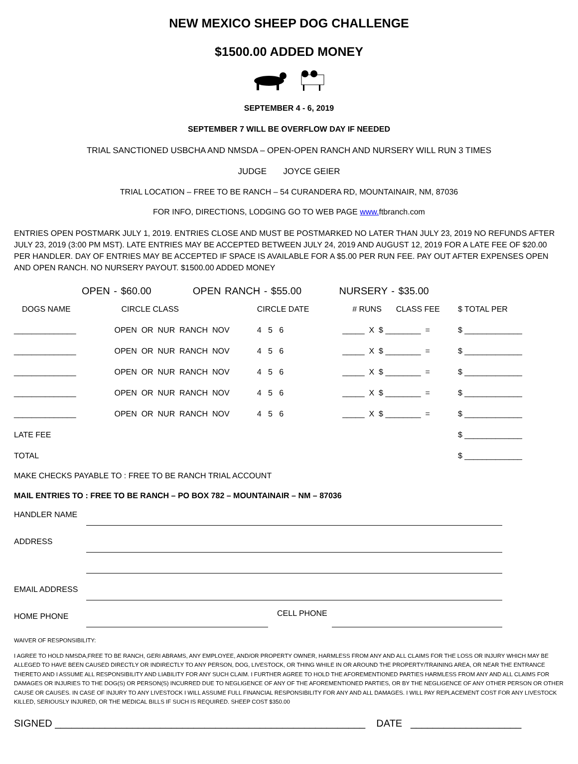NEW MEXICO SHEEP DOG CHALLENGE
$1500.00 ADDED MONEY
SEPTEMBER 4 - 6, 2019
SEPTEMBER 7 WILL BE OVERFLOW DAY IF NEEDED
TRIAL SANCTIONED USBCHA AND NMSDA – OPEN-OPEN RANCH AND NURSERY WILL RUN 3 TIMES
JUDGE JOYCE GEIER
TRIAL LOCATION – FREE TO BE RANCH – 54 CURANDERA RD, MOUNTAINAIR, NM, 87036
FOR INFO, DIRECTIONS, LODGING GO TO WEB PAGE www. ftbranch.com
ENTRIES OPEN POSTMARK JULY 1, 2019. ENTRIES CLOSE AND MUST BE POSTMARKED NO LATER THAN JULY 23, 2019 NO REFUNDS AFTER JULY 23, 2019 (3:00 PM MST). LATE ENTRIES MAY BE ACCEPTED BETWEEN JULY 24, 2019 AND AUGUST 12, 2019 FOR A LATE FEE OF $20.00 PER HANDLER. DAY OF ENTRIES MAY BE ACCEPTED IF SPACE IS AVAILABLE FOR A $5.00 PER RUN FEE. PAY OUT AFTER EXPENSES OPEN AND OPEN RANCH. NO NURSERY PAYOUT. $1500.00 ADDED MONEY
OPEN - $60.00 OPEN RANCH - $55.00 NURSERY - $35.00
| DOGS NAME | CIRCLE CLASS | CIRCLE DATE | # RUNS | CLASS FEE | $ TOTAL PER |
| --- | --- | --- | --- | --- | --- |
| ______________ | OPEN OR NUR RANCH NOV | 4 5 6 | _____ X $ ________ = | | $ _____________ |
| ______________ | OPEN OR NUR RANCH NOV | 4 5 6 | _____ X $ ________ = | | $ _____________ |
| ______________ | OPEN OR NUR RANCH NOV | 4 5 6 | _____ X $ ________ = | | $ _____________ |
| ______________ | OPEN OR NUR RANCH NOV | 4 5 6 | _____ X $ ________ = | | $ _____________ |
| ______________ | OPEN OR NUR RANCH NOV | 4 5 6 | _____ X $ ________ = | | $ _____________ |
| LATE FEE | | | | | $ _____________ |
| TOTAL | | | | | $ _____________ |
MAKE CHECKS PAYABLE TO : FREE TO BE RANCH TRIAL ACCOUNT
MAIL ENTRIES TO : FREE TO BE RANCH – PO BOX 782 – MOUNTAINAIR – NM – 87036
| HANDLER NAME | | | |
| ADDRESS | | | |
| EMAIL ADDRESS | | | |
| HOME PHONE | | CELL PHONE | |
WAIVER OF RESPONSIBILITY:
I AGREE TO HOLD NMSDA,FREE TO BE RANCH, GERI ABRAMS, ANY EMPLOYEE, AND/OR PROPERTY OWNER, HARMLESS FROM ANY AND ALL CLAIMS FOR THE LOSS OR INJURY WHICH MAY BE ALLEGED TO HAVE BEEN CAUSED DIRECTLY OR INDIRECTLY TO ANY PERSON, DOG, LIVESTOCK, OR THING WHILE IN OR AROUND THE PROPERTY/TRAINING AREA, OR NEAR THE ENTRANCE THERETO AND I ASSUME ALL RESPONSIBILITY AND LIABILITY FOR ANY SUCH CLAIM. I FURTHER AGREE TO HOLD THE AFOREMENTIONED PARTIES HARMLESS FROM ANY AND ALL CLAIMS FOR DAMAGES OR INJURIES TO THE DOG(S) OR PERSON(S) INCURRED DUE TO NEGLIGENCE OF ANY OF THE AFOREMENTIONED PARTIES, OR BY THE NEGLIGENCE OF ANY OTHER PERSON OR OTHER CAUSE OR CAUSES. IN CASE OF INJURY TO ANY LIVESTOCK I WILL ASSUME FULL FINANCIAL RESPONSIBILITY FOR ANY AND ALL DAMAGES. I WILL PAY REPLACEMENT COST FOR ANY LIVESTOCK KILLED, SERIOUSLY INJURED, OR THE MEDICAL BILLS IF SUCH IS REQUIRED. SHEEP COST $350.00
SIGNED ________________________________________________________ DATE ____________________